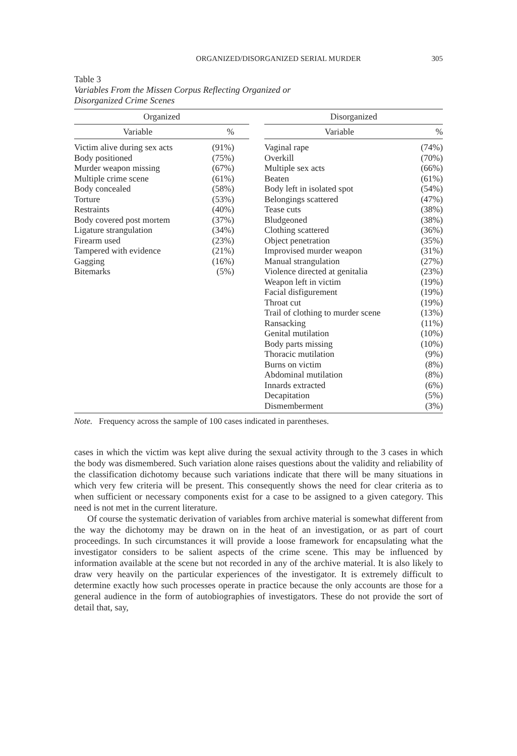ORGANIZED/DISORGANIZED SERIAL MURDER 305
Table 3
Variables From the Missen Corpus Reflecting Organized or
Disorganized Crime Scenes
| Organized | | | Disorganized | |
| --- | --- | --- | --- | --- |
| Variable | % | | Variable | % |
| Victim alive during sex acts | (91%) | | Vaginal rape | (74%) |
| Body positioned | (75%) | | Overkill | (70%) |
| Murder weapon missing | (67%) | | Multiple sex acts | (66%) |
| Multiple crime scene | (61%) | | Beaten | (61%) |
| Body concealed | (58%) | | Body left in isolated spot | (54%) |
| Torture | (53%) | | Belongings scattered | (47%) |
| Restraints | (40%) | | Tease cuts | (38%) |
| Body covered post mortem | (37%) | | Bludgeoned | (38%) |
| Ligature strangulation | (34%) | | Clothing scattered | (36%) |
| Firearm used | (23%) | | Object penetration | (35%) |
| Tampered with evidence | (21%) | | Improvised murder weapon | (31%) |
| Gagging | (16%) | | Manual strangulation | (27%) |
| Bitemarks | (5%) | | Violence directed at genitalia | (23%) |
| | | | Weapon left in victim | (19%) |
| | | | Facial disfigurement | (19%) |
| | | | Throat cut | (19%) |
| | | | Trail of clothing to murder scene | (13%) |
| | | | Ransacking | (11%) |
| | | | Genital mutilation | (10%) |
| | | | Body parts missing | (10%) |
| | | | Thoracic mutilation | (9%) |
| | | | Burns on victim | (8%) |
| | | | Abdominal mutilation | (8%) |
| | | | Innards extracted | (6%) |
| | | | Decapitation | (5%) |
| | | | Dismemberment | (3%) |
Note. Frequency across the sample of 100 cases indicated in parentheses.
cases in which the victim was kept alive during the sexual activity through to the 3 cases in which the body was dismembered. Such variation alone raises questions about the validity and reliability of the classification dichotomy because such variations indicate that there will be many situations in which very few criteria will be present. This consequently shows the need for clear criteria as to when sufficient or necessary components exist for a case to be assigned to a given category. This need is not met in the current literature.
Of course the systematic derivation of variables from archive material is somewhat different from the way the dichotomy may be drawn on in the heat of an investigation, or as part of court proceedings. In such circumstances it will provide a loose framework for encapsulating what the investigator considers to be salient aspects of the crime scene. This may be influenced by information available at the scene but not recorded in any of the archive material. It is also likely to draw very heavily on the particular experiences of the investigator. It is extremely difficult to determine exactly how such processes operate in practice because the only accounts are those for a general audience in the form of autobiographies of investigators. These do not provide the sort of detail that, say,